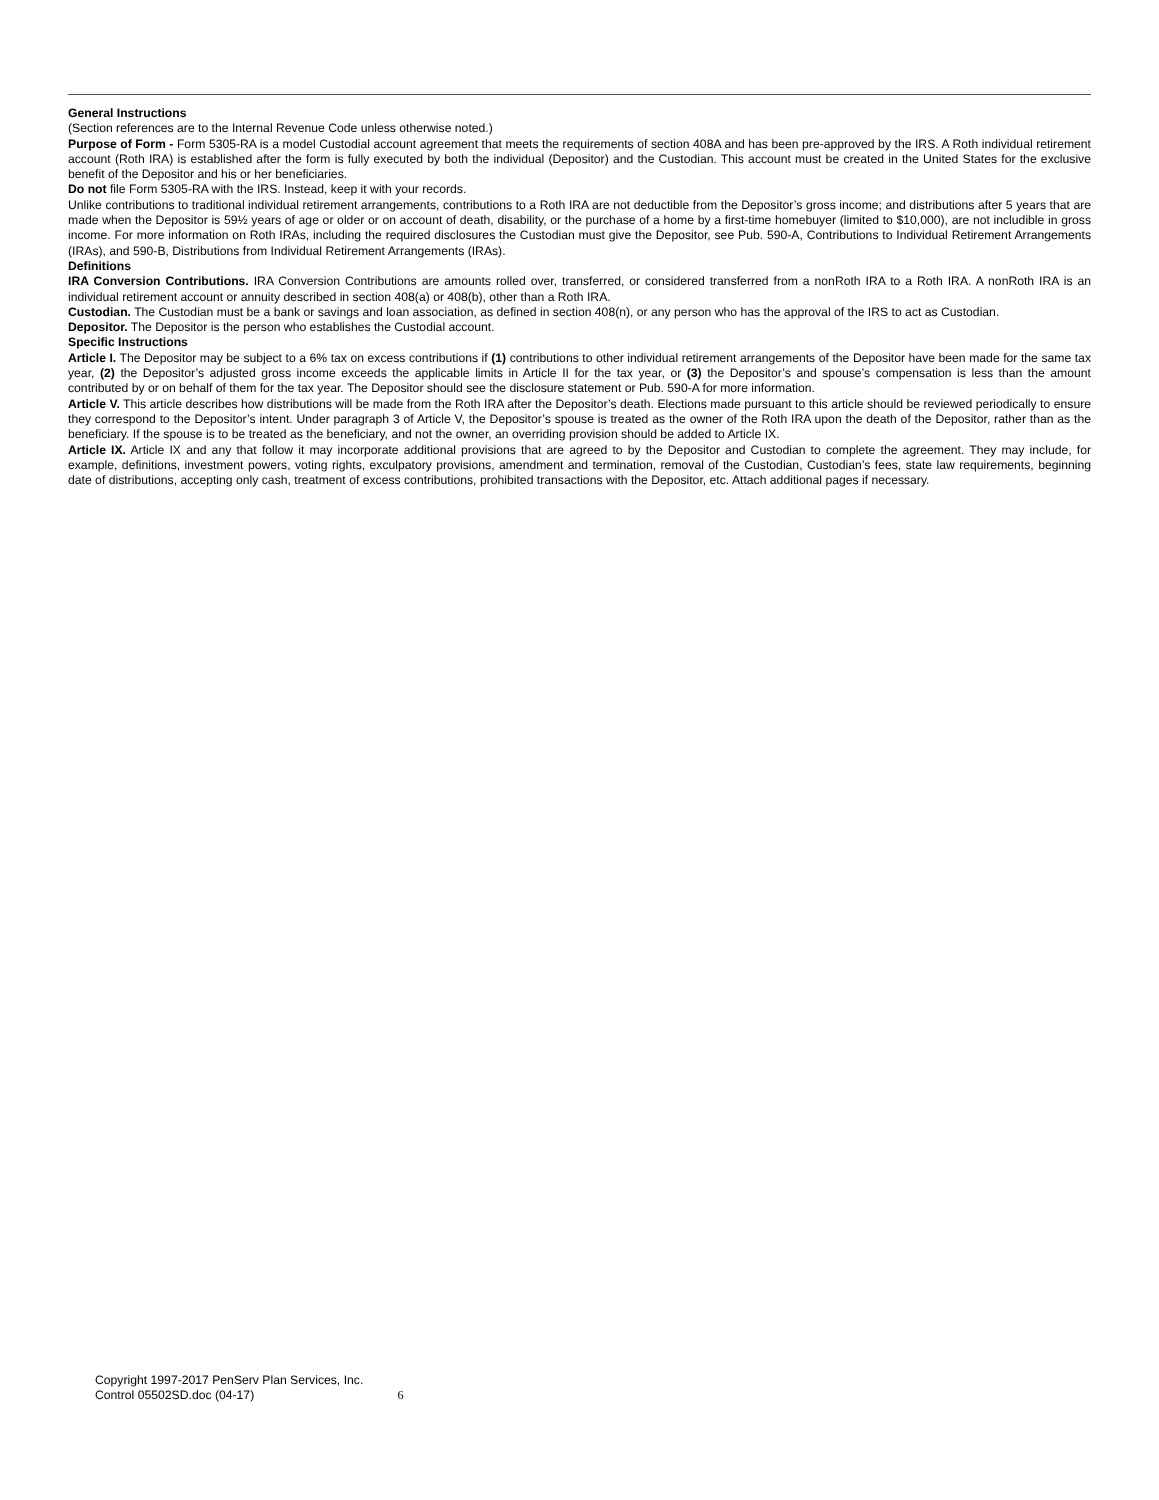General Instructions
(Section references are to the Internal Revenue Code unless otherwise noted.)
Purpose of Form - Form 5305-RA is a model Custodial account agreement that meets the requirements of section 408A and has been pre-approved by the IRS. A Roth individual retirement account (Roth IRA) is established after the form is fully executed by both the individual (Depositor) and the Custodian. This account must be created in the United States for the exclusive benefit of the Depositor and his or her beneficiaries.
Do not file Form 5305-RA with the IRS. Instead, keep it with your records.
Unlike contributions to traditional individual retirement arrangements, contributions to a Roth IRA are not deductible from the Depositor’s gross income; and distributions after 5 years that are made when the Depositor is 59½ years of age or older or on account of death, disability, or the purchase of a home by a first-time homebuyer (limited to $10,000), are not includible in gross income. For more information on Roth IRAs, including the required disclosures the Custodian must give the Depositor, see Pub. 590-A, Contributions to Individual Retirement Arrangements (IRAs), and 590-B, Distributions from Individual Retirement Arrangements (IRAs).
Definitions
IRA Conversion Contributions. IRA Conversion Contributions are amounts rolled over, transferred, or considered transferred from a nonRoth IRA to a Roth IRA. A nonRoth IRA is an individual retirement account or annuity described in section 408(a) or 408(b), other than a Roth IRA.
Custodian. The Custodian must be a bank or savings and loan association, as defined in section 408(n), or any person who has the approval of the IRS to act as Custodian.
Depositor. The Depositor is the person who establishes the Custodial account.
Specific Instructions
Article I. The Depositor may be subject to a 6% tax on excess contributions if (1) contributions to other individual retirement arrangements of the Depositor have been made for the same tax year, (2) the Depositor’s adjusted gross income exceeds the applicable limits in Article II for the tax year, or (3) the Depositor’s and spouse’s compensation is less than the amount contributed by or on behalf of them for the tax year. The Depositor should see the disclosure statement or Pub. 590-A for more information.
Article V. This article describes how distributions will be made from the Roth IRA after the Depositor’s death. Elections made pursuant to this article should be reviewed periodically to ensure they correspond to the Depositor’s intent. Under paragraph 3 of Article V, the Depositor’s spouse is treated as the owner of the Roth IRA upon the death of the Depositor, rather than as the beneficiary. If the spouse is to be treated as the beneficiary, and not the owner, an overriding provision should be added to Article IX.
Article IX. Article IX and any that follow it may incorporate additional provisions that are agreed to by the Depositor and Custodian to complete the agreement. They may include, for example, definitions, investment powers, voting rights, exculpatory provisions, amendment and termination, removal of the Custodian, Custodian’s fees, state law requirements, beginning date of distributions, accepting only cash, treatment of excess contributions, prohibited transactions with the Depositor, etc. Attach additional pages if necessary.
Copyright 1997-2017 PenServ Plan Services, Inc.
Control 05502SD.doc (04-17) 6